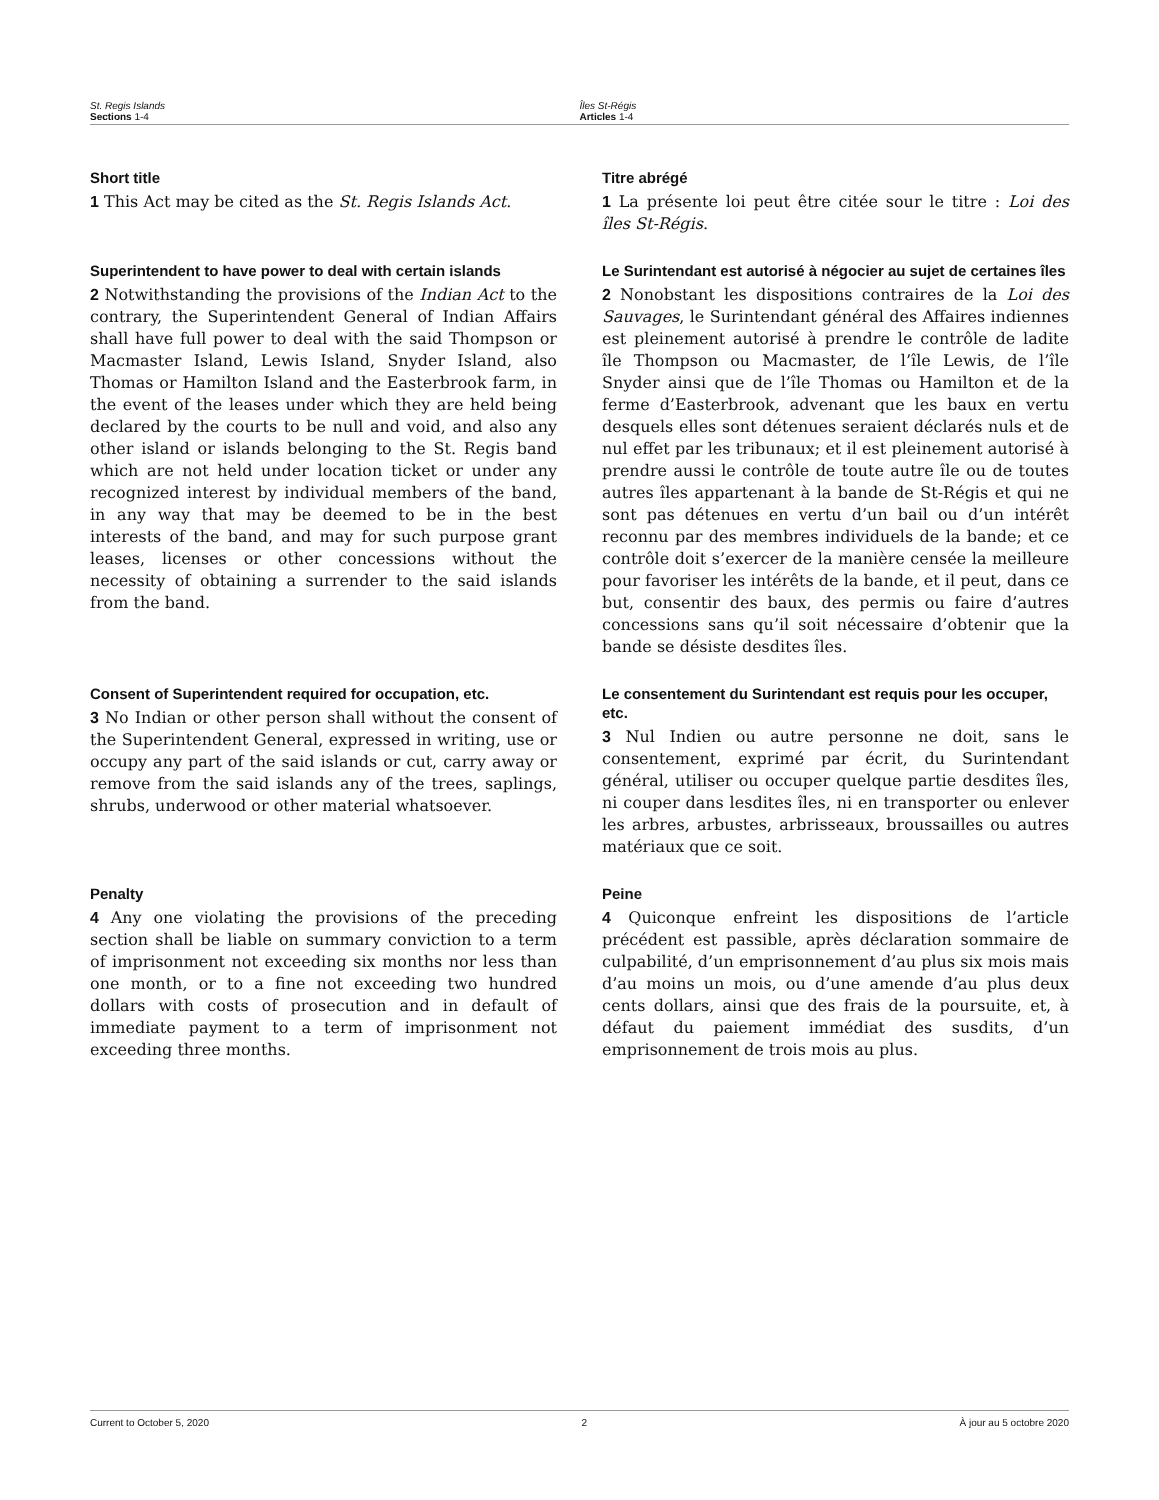St. Regis Islands
Sections 1-4
Îles St-Régis
Articles 1-4
Short title
1 This Act may be cited as the St. Regis Islands Act.
Titre abrégé
1 La présente loi peut être citée sour le titre : Loi des îles St-Régis.
Superintendent to have power to deal with certain islands
2 Notwithstanding the provisions of the Indian Act to the contrary, the Superintendent General of Indian Affairs shall have full power to deal with the said Thompson or Macmaster Island, Lewis Island, Snyder Island, also Thomas or Hamilton Island and the Easterbrook farm, in the event of the leases under which they are held being declared by the courts to be null and void, and also any other island or islands belonging to the St. Regis band which are not held under location ticket or under any recognized interest by individual members of the band, in any way that may be deemed to be in the best interests of the band, and may for such purpose grant leases, licenses or other concessions without the necessity of obtaining a surrender to the said islands from the band.
Le Surintendant est autorisé à négocier au sujet de certaines îles
2 Nonobstant les dispositions contraires de la Loi des Sauvages, le Surintendant général des Affaires indiennes est pleinement autorisé à prendre le contrôle de ladite île Thompson ou Macmaster, de l’île Lewis, de l’île Snyder ainsi que de l’île Thomas ou Hamilton et de la ferme d’Easterbrook, advenant que les baux en vertu desquels elles sont détenues seraient déclarés nuls et de nul effet par les tribunaux; et il est pleinement autorisé à prendre aussi le contrôle de toute autre île ou de toutes autres îles appartenant à la bande de St-Régis et qui ne sont pas détenues en vertu d’un bail ou d’un intérêt reconnu par des membres individuels de la bande; et ce contrôle doit s’exercer de la manière censée la meilleure pour favoriser les intérêts de la bande, et il peut, dans ce but, consentir des baux, des permis ou faire d’autres concessions sans qu’il soit nécessaire d’obtenir que la bande se désiste desdites îles.
Consent of Superintendent required for occupation, etc.
3 No Indian or other person shall without the consent of the Superintendent General, expressed in writing, use or occupy any part of the said islands or cut, carry away or remove from the said islands any of the trees, saplings, shrubs, underwood or other material whatsoever.
Le consentement du Surintendant est requis pour les occuper, etc.
3 Nul Indien ou autre personne ne doit, sans le consentement, exprimé par écrit, du Surintendant général, utiliser ou occuper quelque partie desdites îles, ni couper dans lesdites îles, ni en transporter ou enlever les arbres, arbustes, arbrisseaux, broussailles ou autres matériaux que ce soit.
Penalty
4 Any one violating the provisions of the preceding section shall be liable on summary conviction to a term of imprisonment not exceeding six months nor less than one month, or to a fine not exceeding two hundred dollars with costs of prosecution and in default of immediate payment to a term of imprisonment not exceeding three months.
Peine
4 Quiconque enfreint les dispositions de l’article précédent est passible, après déclaration sommaire de culpabilité, d’un emprisonnement d’au plus six mois mais d’au moins un mois, ou d’une amende d’au plus deux cents dollars, ainsi que des frais de la poursuite, et, à défaut du paiement immédiat des susdits, d’un emprisonnement de trois mois au plus.
Current to October 5, 2020 2 À jour au 5 octobre 2020